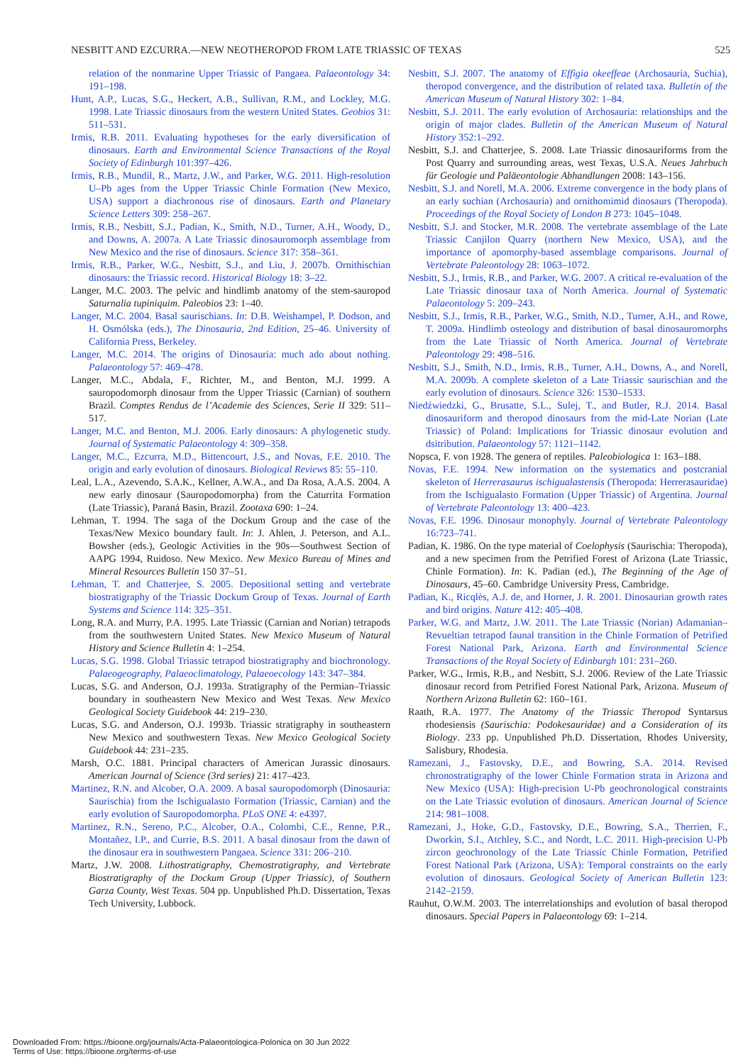NESBITT AND EZCURRA.—NEW NEOTHEROPOD FROM LATE TRIASSIC OF TEXAS 525
relation of the nonmarine Upper Triassic of Pangaea. Palaeontology 34: 191–198.
Hunt, A.P., Lucas, S.G., Heckert, A.B., Sullivan, R.M., and Lockley, M.G. 1998. Late Triassic dinosaurs from the western United States. Geobios 31: 511–531.
Irmis, R.B. 2011. Evaluating hypotheses for the early diversification of dinosaurs. Earth and Environmental Science Transactions of the Royal Society of Edinburgh 101:397–426.
Irmis, R.B., Mundil, R., Martz, J.W., and Parker, W.G. 2011. High-resolution U–Pb ages from the Upper Triassic Chinle Formation (New Mexico, USA) support a diachronous rise of dinosaurs. Earth and Planetary Science Letters 309: 258–267.
Irmis, R.B., Nesbitt, S.J., Padian, K., Smith, N.D., Turner, A.H., Woody, D., and Downs, A. 2007a. A Late Triassic dinosauromorph assemblage from New Mexico and the rise of dinosaurs. Science 317: 358–361.
Irmis, R.B., Parker, W.G., Nesbitt, S.J., and Liu, J. 2007b. Ornithischian dinosaurs: the Triassic record. Historical Biology 18: 3–22.
Langer, M.C. 2003. The pelvic and hindlimb anatomy of the stem-sauropod Saturnalia tupiniquim. Paleobios 23: 1–40.
Langer, M.C. 2004. Basal saurischians. In: D.B. Weishampel, P. Dodson, and H. Osmólska (eds.), The Dinosauria, 2nd Edition, 25–46. University of California Press, Berkeley.
Langer, M.C. 2014. The origins of Dinosauria: much ado about nothing. Palaeontology 57: 469–478.
Langer, M.C., Abdala, F., Richter, M., and Benton, M.J. 1999. A sauropodomorph dinosaur from the Upper Triassic (Carnian) of southern Brazil. Comptes Rendus de l’Academie des Sciences, Serie II 329: 511–517.
Langer, M.C. and Benton, M.J. 2006. Early dinosaurs: A phylogenetic study. Journal of Systematic Palaeontology 4: 309–358.
Langer, M.C., Ezcurra, M.D., Bittencourt, J.S., and Novas, F.E. 2010. The origin and early evolution of dinosaurs. Biological Reviews 85: 55–110.
Leal, L.A., Azevendo, S.A.K., Kellner, A.W.A., and Da Rosa, A.A.S. 2004. A new early dinosaur (Sauropodomorpha) from the Caturrita Formation (Late Triassic), Paraná Basin, Brazil. Zootaxa 690: 1–24.
Lehman, T. 1994. The saga of the Dockum Group and the case of the Texas/New Mexico boundary fault. In: J. Ahlen, J. Peterson, and A.L. Bowsher (eds.), Geologic Activities in the 90s—Southwest Section of AAPG 1994, Ruidoso. New Mexico. New Mexico Bureau of Mines and Mineral Resources Bulletin 150 37–51.
Lehman, T. and Chatterjee, S. 2005. Depositional setting and vertebrate biostratigraphy of the Triassic Dockum Group of Texas. Journal of Earth Systems and Science 114: 325–351.
Long, R.A. and Murry, P.A. 1995. Late Triassic (Carnian and Norian) tetrapods from the southwestern United States. New Mexico Museum of Natural History and Science Bulletin 4: 1–254.
Lucas, S.G. 1998. Global Triassic tetrapod biostratigraphy and biochronology. Palaeogeography, Palaeoclimatology, Palaeoecology 143: 347–384.
Lucas, S.G. and Anderson, O.J. 1993a. Stratigraphy of the Permian–Triassic boundary in southeastern New Mexico and West Texas. New Mexico Geological Society Guidebook 44: 219–230.
Lucas, S.G. and Anderson, O.J. 1993b. Triassic stratigraphy in southeastern New Mexico and southwestern Texas. New Mexico Geological Society Guidebook 44: 231–235.
Marsh, O.C. 1881. Principal characters of American Jurassic dinosaurs. American Journal of Science (3rd series) 21: 417–423.
Martinez, R.N. and Alcober, O.A. 2009. A basal sauropodomorph (Dinosauria: Saurischia) from the Ischigualasto Formation (Triassic, Carnian) and the early evolution of Sauropodomorpha. PLoS ONE 4: e4397.
Martinez, R.N., Sereno, P.C., Alcober, O.A., Colombi, C.E., Renne, P.R., Montañez, I.P., and Currie, B.S. 2011. A basal dinosaur from the dawn of the dinosaur era in southwestern Pangaea. Science 331: 206–210.
Martz, J.W. 2008. Lithostratigraphy, Chemostratigraphy, and Vertebrate Biostratigraphy of the Dockum Group (Upper Triassic), of Southern Garza County, West Texas. 504 pp. Unpublished Ph.D. Dissertation, Texas Tech University, Lubbock.
Nesbitt, S.J. 2007. The anatomy of Effigia okeeffeae (Archosauria, Suchia), theropod convergence, and the distribution of related taxa. Bulletin of the American Museum of Natural History 302: 1–84.
Nesbitt, S.J. 2011. The early evolution of Archosauria: relationships and the origin of major clades. Bulletin of the American Museum of Natural History 352:1–292.
Nesbitt, S.J. and Chatterjee, S. 2008. Late Triassic dinosauriforms from the Post Quarry and surrounding areas, west Texas, U.S.A. Neues Jahrbuch für Geologie und Paläeontologie Abhandlungen 2008: 143–156.
Nesbitt, S.J. and Norell, M.A. 2006. Extreme convergence in the body plans of an early suchian (Archosauria) and ornithomimid dinosaurs (Theropoda). Proceedings of the Royal Society of London B 273: 1045–1048.
Nesbitt, S.J. and Stocker, M.R. 2008. The vertebrate assemblage of the Late Triassic Canjilon Quarry (northern New Mexico, USA), and the importance of apomorphy-based assemblage comparisons. Journal of Vertebrate Paleontology 28: 1063–1072.
Nesbitt, S.J., Irmis, R.B., and Parker, W.G. 2007. A critical re-evaluation of the Late Triassic dinosaur taxa of North America. Journal of Systematic Palaeontology 5: 209–243.
Nesbitt, S.J., Irmis, R.B., Parker, W.G., Smith, N.D., Turner, A.H., and Rowe, T. 2009a. Hindlimb osteology and distribution of basal dinosauromorphs from the Late Triassic of North America. Journal of Vertebrate Paleontology 29: 498–516.
Nesbitt, S.J., Smith, N.D., Irmis, R.B., Turner, A.H., Downs, A., and Norell, M.A. 2009b. A complete skeleton of a Late Triassic saurischian and the early evolution of dinosaurs. Science 326: 1530–1533.
Niedźwiedzki, G., Brusatte, S.L., Sulej, T., and Butler, R.J. 2014. Basal dinosauriform and theropod dinosaurs from the mid-Late Norian (Late Triassic) of Poland: Implications for Triassic dinosaur evolution and dsitribution. Palaeontology 57: 1121–1142.
Nopsca, F. von 1928. The genera of reptiles. Paleobiologica 1: 163–188.
Novas, F.E. 1994. New information on the systematics and postcranial skeleton of Herrerasaurus ischigualastensis (Theropoda: Herrerasauridae) from the Ischigualasto Formation (Upper Triassic) of Argentina. Journal of Vertebrate Paleontology 13: 400–423.
Novas, F.E. 1996. Dinosaur monophyly. Journal of Vertebrate Paleontology 16:723–741.
Padian, K. 1986. On the type material of Coelophysis (Saurischia: Theropoda), and a new specimen from the Petrified Forest of Arizona (Late Triassic, Chinle Formation). In: K. Padian (ed.), The Beginning of the Age of Dinosaurs, 45–60. Cambridge University Press, Cambridge.
Padian, K., Ricqlès, A.J. de, and Horner, J. R. 2001. Dinosaurian growth rates and bird origins. Nature 412: 405–408.
Parker, W.G. and Martz, J.W. 2011. The Late Triassic (Norian) Adamanian–Revueltian tetrapod faunal transition in the Chinle Formation of Petrified Forest National Park, Arizona. Earth and Environmental Science Transactions of the Royal Society of Edinburgh 101: 231–260.
Parker, W.G., Irmis, R.B., and Nesbitt, S.J. 2006. Review of the Late Triassic dinosaur record from Petrified Forest National Park, Arizona. Museum of Northern Arizona Bulletin 62: 160–161.
Raath, R.A. 1977. The Anatomy of the Triassic Theropod Syntarsus rhodesiensis (Saurischia: Podokesauridae) and a Consideration of its Biology. 233 pp. Unpublished Ph.D. Dissertation, Rhodes University, Salisbury, Rhodesia.
Ramezani, J., Fastovsky, D.E., and Bowring, S.A. 2014. Revised chronostratigraphy of the lower Chinle Formation strata in Arizona and New Mexico (USA): High-precision U-Pb geochronological constraints on the Late Triassic evolution of dinosaurs. American Journal of Science 214: 981–1008.
Ramezani, J., Hoke, G.D., Fastovsky, D.E., Bowring, S.A., Therrien, F., Dworkin, S.I., Atchley, S.C., and Nordt, L.C. 2011. High-precision U-Pb zircon geochronology of the Late Triassic Chinle Formation, Petrified Forest National Park (Arizona, USA): Temporal constraints on the early evolution of dinosaurs. Geological Society of American Bulletin 123: 2142–2159.
Rauhut, O.W.M. 2003. The interrelationships and evolution of basal theropod dinosaurs. Special Papers in Palaeontology 69: 1–214.
Downloaded From: https://bioone.org/journals/Acta-Palaeontologica-Polonica on 30 Jun 2022
Terms of Use: https://bioone.org/terms-of-use